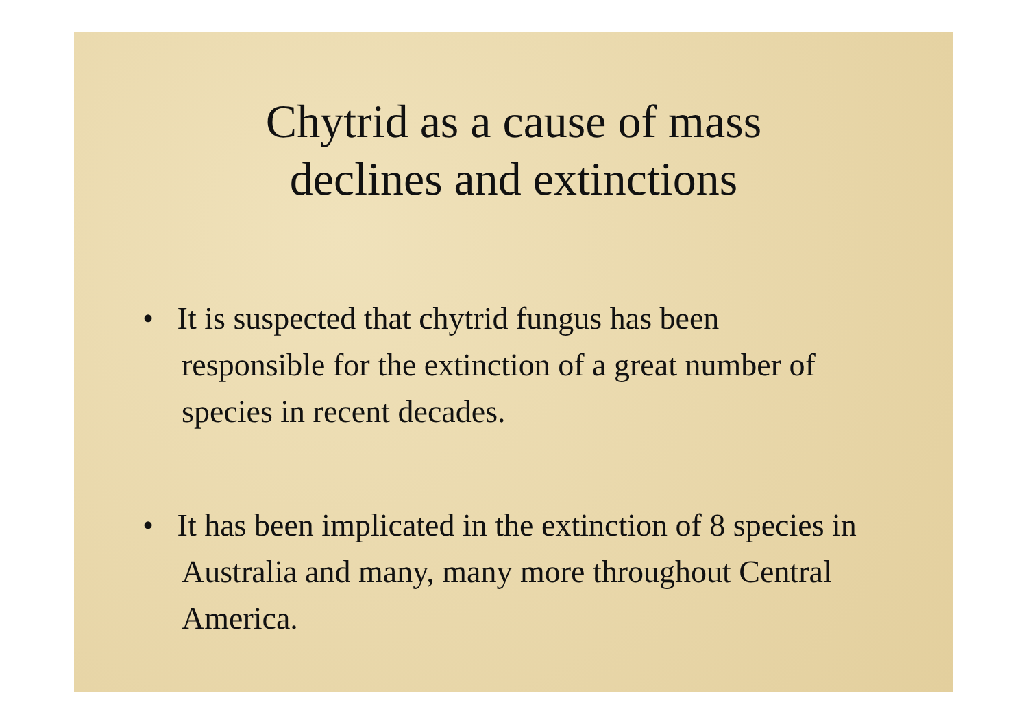Chytrid as a cause of mass
declines and extinctions
• It is suspected that chytrid fungus has been responsible for the extinction of a great number of species in recent decades.
• It has been implicated in the extinction of 8 species in Australia and many, many more throughout Central America.